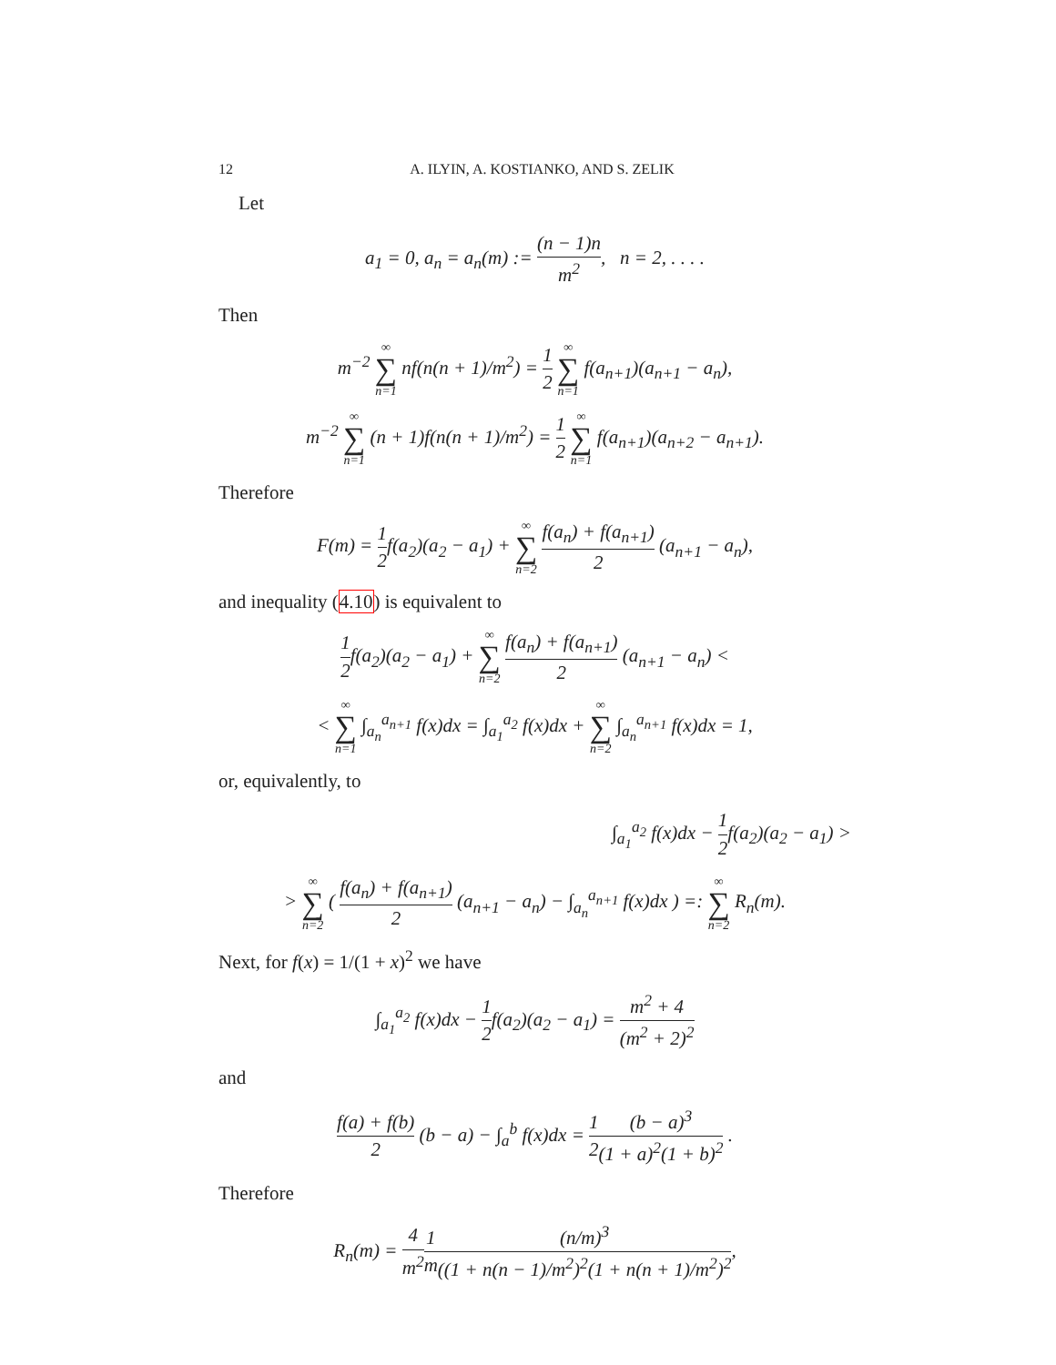12 A. ILYIN, A. KOSTIANKO, AND S. ZELIK
Let
a<sub>1</sub> = 0, a<sub>n</sub> = a<sub>n</sub>(m) := (n − 1)n m<sup>2</sup>, n = 2, . . . .
Then
m<sup>−2</sup> ∞ ∑ n=1 nf(n(n + 1)/m<sup>2</sup>) = 1 2 ∞ ∑ n=1 f(a<sub>n+1</sub>)(a<sub>n+1</sub> − a<sub>n</sub>),
m<sup>−2</sup> ∞ ∑ n=1 (n + 1)f(n(n + 1)/m<sup>2</sup>) = 1 2 ∞ ∑ n=1 f(a<sub>n+1</sub>)(a<sub>n+2</sub> − a<sub>n+1</sub>).
Therefore
F(m) = 1 2f(a<sub>2</sub>)(a<sub>2</sub> − a<sub>1</sub>) + ∞ ∑ n=2 f(a<sub>n</sub>) + f(a<sub>n+1</sub>) 2 (a<sub>n+1</sub> − a<sub>n</sub>),
and inequality (4.10) is equivalent to
1 2f(a<sub>2</sub>)(a<sub>2</sub> − a<sub>1</sub>) + ∞ ∑ n=2 f(a<sub>n</sub>) + f(a<sub>n+1</sub>) 2 (a<sub>n+1</sub> − a<sub>n</sub>) <
< ∞ ∑ n=1 ∫<sub>a<sub>n</sub></sub><sup>a<sub>n+1</sub></sup> f(x)dx = ∫<sub>a<sub>1</sub></sub><sup>a<sub>2</sub></sup> f(x)dx + ∞ ∑ n=2 ∫<sub>a<sub>n</sub></sub><sup>a<sub>n+1</sub></sup> f(x)dx = 1,
or, equivalently, to
∫<sub>a<sub>1</sub></sub><sup>a<sub>2</sub></sup> f(x)dx − 1 2f(a<sub>2</sub>)(a<sub>2</sub> − a<sub>1</sub>) >
> ∞ ∑ n=2 ( f(a<sub>n</sub>) + f(a<sub>n+1</sub>) 2 (a<sub>n+1</sub> − a<sub>n</sub>) − ∫<sub>a<sub>n</sub></sub><sup>a<sub>n+1</sub></sup> f(x)dx ) =: ∞ ∑ n=2 R<sub>n</sub>(m).
Next, for f(x) = 1/(1 + x)<sup>2</sup> we have
∫<sub>a<sub>1</sub></sub><sup>a<sub>2</sub></sup> f(x)dx − 1 2f(a<sub>2</sub>)(a<sub>2</sub> − a<sub>1</sub>) = m<sup>2</sup> + 4 (m<sup>2</sup> + 2)<sup>2</sup>
and
f(a) + f(b) 2 (b − a) − ∫<sub>a</sub><sup>b</sup> f(x)dx = 1 2(b − a)<sup>3</sup> (1 + a)<sup>2</sup>(1 + b)<sup>2</sup> .
Therefore
R<sub>n</sub>(m) = 4 m<sup>2</sup>1 m(n/m)<sup>3</sup> ((1 + n(n − 1)/m<sup>2</sup>)<sup>2</sup>(1 + n(n + 1)/m<sup>2</sup>)<sup>2</sup>,